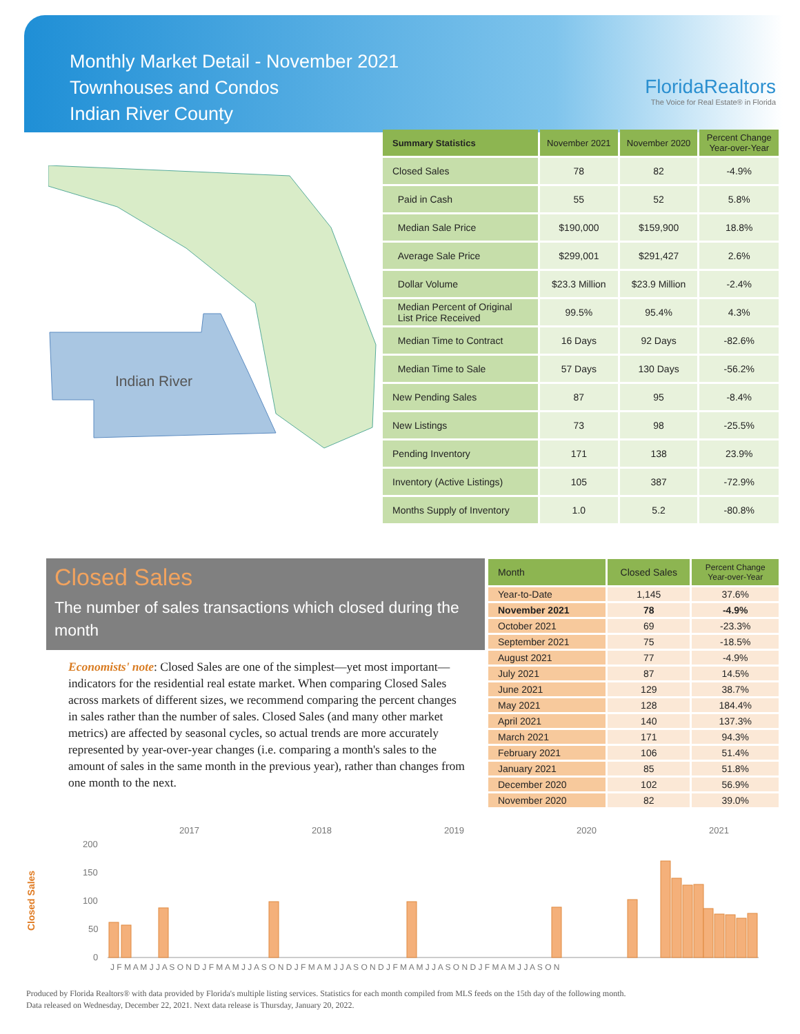Monthly Market Detail - November 2021
Townhouses and Condos
Indian River County
FloridaRealtors
The Voice for Real Estate® in Florida
Indian River
| Summary Statistics | November 2021 | November 2020 | Percent Change Year-over-Year |
| --- | --- | --- | --- |
| Closed Sales | 78 | 82 | -4.9% |
| Paid in Cash | 55 | 52 | 5.8% |
| Median Sale Price | $190,000 | $159,900 | 18.8% |
| Average Sale Price | $299,001 | $291,427 | 2.6% |
| Dollar Volume | $23.3 Million | $23.9 Million | -2.4% |
| Median Percent of Original List Price Received | 99.5% | 95.4% | 4.3% |
| Median Time to Contract | 16 Days | 92 Days | -82.6% |
| Median Time to Sale | 57 Days | 130 Days | -56.2% |
| New Pending Sales | 87 | 95 | -8.4% |
| New Listings | 73 | 98 | -25.5% |
| Pending Inventory | 171 | 138 | 23.9% |
| Inventory (Active Listings) | 105 | 387 | -72.9% |
| Months Supply of Inventory | 1.0 | 5.2 | -80.8% |
Closed Sales
The number of sales transactions which closed during the month
Economists' note: Closed Sales are one of the simplest—yet most important—indicators for the residential real estate market. When comparing Closed Sales across markets of different sizes, we recommend comparing the percent changes in sales rather than the number of sales. Closed Sales (and many other market metrics) are affected by seasonal cycles, so actual trends are more accurately represented by year-over-year changes (i.e. comparing a month's sales to the amount of sales in the same month in the previous year), rather than changes from one month to the next.
| Month | Closed Sales | Percent Change Year-over-Year |
| --- | --- | --- |
| Year-to-Date | 1,145 | 37.6% |
| November 2021 | 78 | -4.9% |
| October 2021 | 69 | -23.3% |
| September 2021 | 75 | -18.5% |
| August 2021 | 77 | -4.9% |
| July 2021 | 87 | 14.5% |
| June 2021 | 129 | 38.7% |
| May 2021 | 128 | 184.4% |
| April 2021 | 140 | 137.3% |
| March 2021 | 171 | 94.3% |
| February 2021 | 106 | 51.4% |
| January 2021 | 85 | 51.8% |
| December 2020 | 102 | 56.9% |
| November 2020 | 82 | 39.0% |
2017
2018
2019
2020
2021
200
150
100
50
0
Closed Sales
J F M A M J J A S O N D J F M A M J J A S O N D J F M A M J J A S O N D J F M A M J J A S O N D J F M A M J J A S O N
Produced by Florida Realtors® with data provided by Florida's multiple listing services. Statistics for each month compiled from MLS feeds on the 15th day of the following month.
Data released on Wednesday, December 22, 2021. Next data release is Thursday, January 20, 2022.